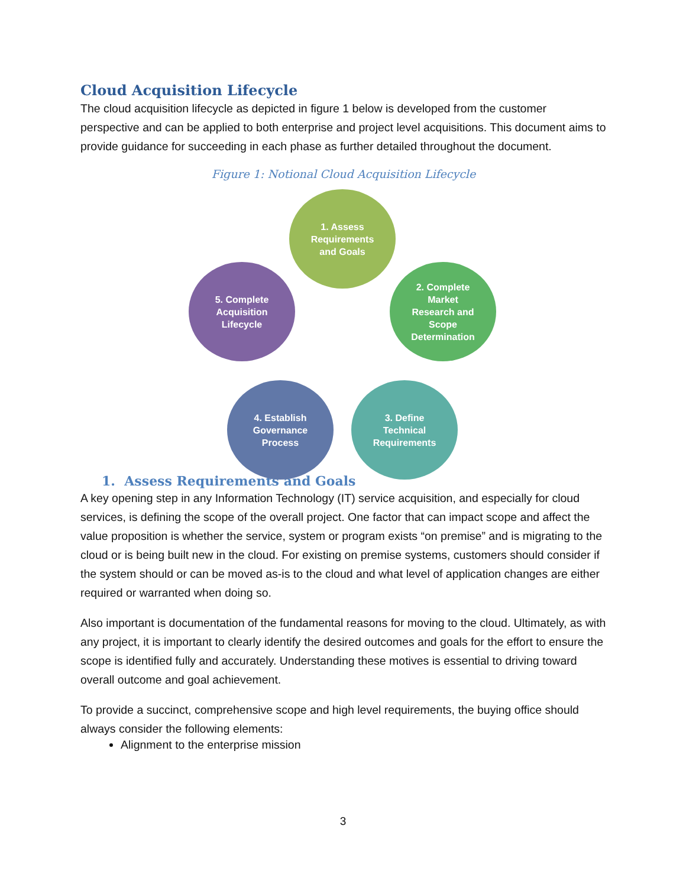Cloud Acquisition Lifecycle
The cloud acquisition lifecycle as depicted in figure 1 below is developed from the customer perspective and can be applied to both enterprise and project level acquisitions. This document aims to provide guidance for succeeding in each phase as further detailed throughout the document.
Figure 1: Notional Cloud Acquisition Lifecycle
1. Assess
Requirements
and Goals
2. Complete
Market
Research and
Scope
Determination
3. Define
Technical
Requirements
4. Establish
Governance
Process
5. Complete
Acquisition
Lifecycle
1. Assess Requirements and Goals
A key opening step in any Information Technology (IT) service acquisition, and especially for cloud services, is defining the scope of the overall project. One factor that can impact scope and affect the value proposition is whether the service, system or program exists “on premise” and is migrating to the cloud or is being built new in the cloud. For existing on premise systems, customers should consider if the system should or can be moved as-is to the cloud and what level of application changes are either required or warranted when doing so.
Also important is documentation of the fundamental reasons for moving to the cloud. Ultimately, as with any project, it is important to clearly identify the desired outcomes and goals for the effort to ensure the scope is identified fully and accurately. Understanding these motives is essential to driving toward overall outcome and goal achievement.
To provide a succinct, comprehensive scope and high level requirements, the buying office should always consider the following elements:
Alignment to the enterprise mission
3